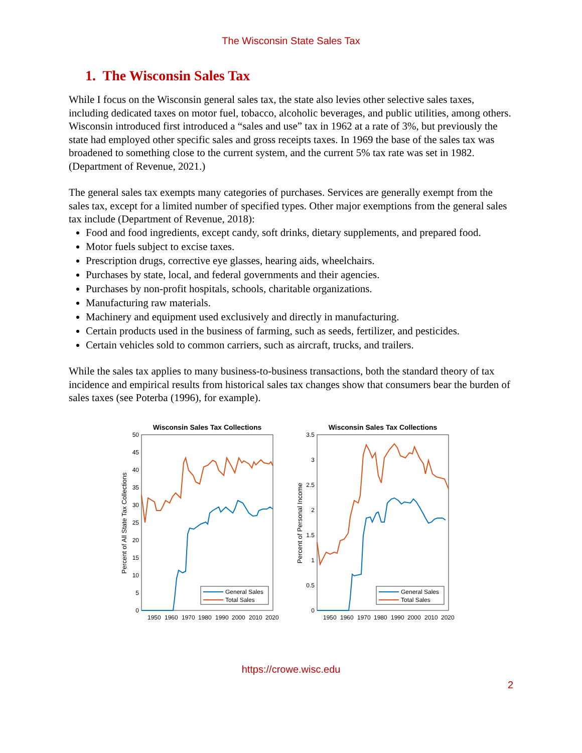The Wisconsin State Sales Tax
1. The Wisconsin Sales Tax
While I focus on the Wisconsin general sales tax, the state also levies other selective sales taxes, including dedicated taxes on motor fuel, tobacco, alcoholic beverages, and public utilities, among others. Wisconsin introduced first introduced a “sales and use” tax in 1962 at a rate of 3%, but previously the state had employed other specific sales and gross receipts taxes. In 1969 the base of the sales tax was broadened to something close to the current system, and the current 5% tax rate was set in 1982. (Department of Revenue, 2021.)
The general sales tax exempts many categories of purchases. Services are generally exempt from the sales tax, except for a limited number of specified types. Other major exemptions from the general sales tax include (Department of Revenue, 2018):
Food and food ingredients, except candy, soft drinks, dietary supplements, and prepared food.
Motor fuels subject to excise taxes.
Prescription drugs, corrective eye glasses, hearing aids, wheelchairs.
Purchases by state, local, and federal governments and their agencies.
Purchases by non-profit hospitals, schools, charitable organizations.
Manufacturing raw materials.
Machinery and equipment used exclusively and directly in manufacturing.
Certain products used in the business of farming, such as seeds, fertilizer, and pesticides.
Certain vehicles sold to common carriers, such as aircraft, trucks, and trailers.
While the sales tax applies to many business-to-business transactions, both the standard theory of tax incidence and empirical results from historical sales tax changes show that consumers bear the burden of sales taxes (see Poterba (1996), for example).
Wisconsin Sales Tax Collections
0
5
10
15
20
25
30
35
40
45
50
1950
1960
1970
1980
1990
2000
2010
2020
Percent of All State Tax Collections
General Sales
Total Sales
Wisconsin Sales Tax Collections
0
0.5
1
1.5
2
2.5
3
3.5
1950
1960
1970
1980
1990
2000
2010
2020
Percent of Personal Income
General Sales
Total Sales
https://crowe.wisc.edu
2